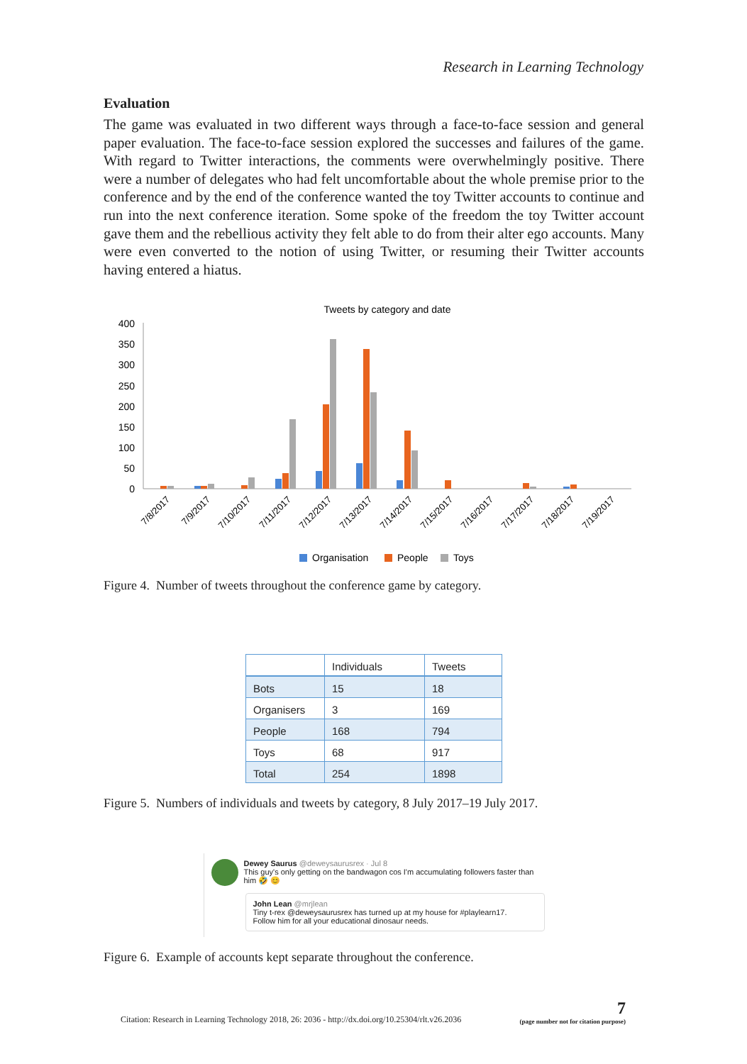Research in Learning Technology
Evaluation
The game was evaluated in two different ways through a face-to-face session and general paper evaluation. The face-to-face session explored the successes and failures of the game. With regard to Twitter interactions, the comments were overwhelmingly positive. There were a number of delegates who had felt uncomfortable about the whole premise prior to the conference and by the end of the conference wanted the toy Twitter accounts to continue and run into the next conference iteration. Some spoke of the freedom the toy Twitter account gave them and the rebellious activity they felt able to do from their alter ego accounts. Many were even converted to the notion of using Twitter, or resuming their Twitter accounts having entered a hiatus.
Tweets by category and date
400
350
300
250
200
150
100
50
0
7/8/2017
7/9/2017
7/10/2017
7/11/2017
7/12/2017
7/13/2017
7/14/2017
7/15/2017
7/16/2017
7/17/2017
7/18/2017
7/19/2017
Organisation
People
Toys
Figure 4. Number of tweets throughout the conference game by category.
| | Individuals | Tweets |
| --- | --- | --- |
| Bots | 15 | 18 |
| Organisers | 3 | 169 |
| People | 168 | 794 |
| Toys | 68 | 917 |
| Total | 254 | 1898 |
Figure 5. Numbers of individuals and tweets by category, 8 July 2017–19 July 2017.
Dewey Saurus @deweysaurusrex · Jul 8
This guy's only getting on the bandwagon cos I'm accumulating followers faster than him 🤣 😊
John Lean @mrjlean
Tiny t-rex @deweysaurusrex has turned up at my house for #playlearn17.
Follow him for all your educational dinosaur needs.
Figure 6. Example of accounts kept separate throughout the conference.
Citation: Research in Learning Technology 2018, 26: 2036 - http://dx.doi.org/10.25304/rlt.v26.2036 7
(page number not for citation purpose)